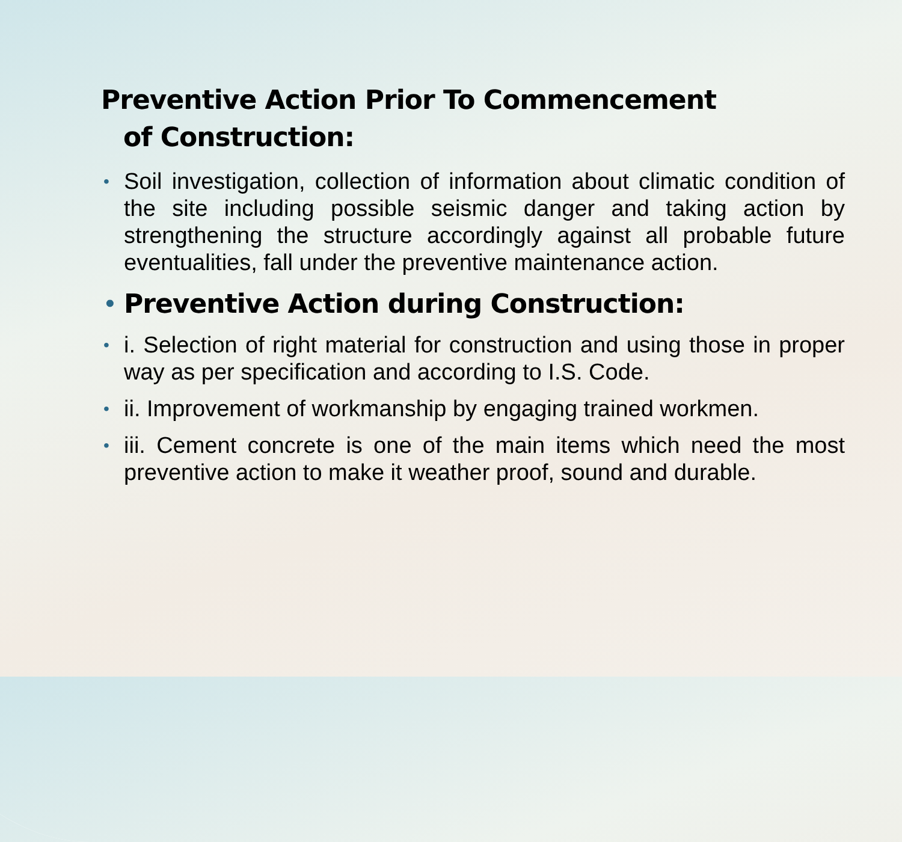Preventive Action Prior To Commencement
of Construction:
• Soil investigation, collection of information about climatic condition of the site including possible seismic danger and taking action by strengthening the structure accordingly against all probable future eventualities, fall under the preventive maintenance action.
• Preventive Action during Construction:
• i. Selection of right material for construction and using those in proper way as per specification and according to I.S. Code.
• ii. Improvement of workmanship by engaging trained workmen.
• iii. Cement concrete is one of the main items which need the most preventive action to make it weather proof, sound and durable.